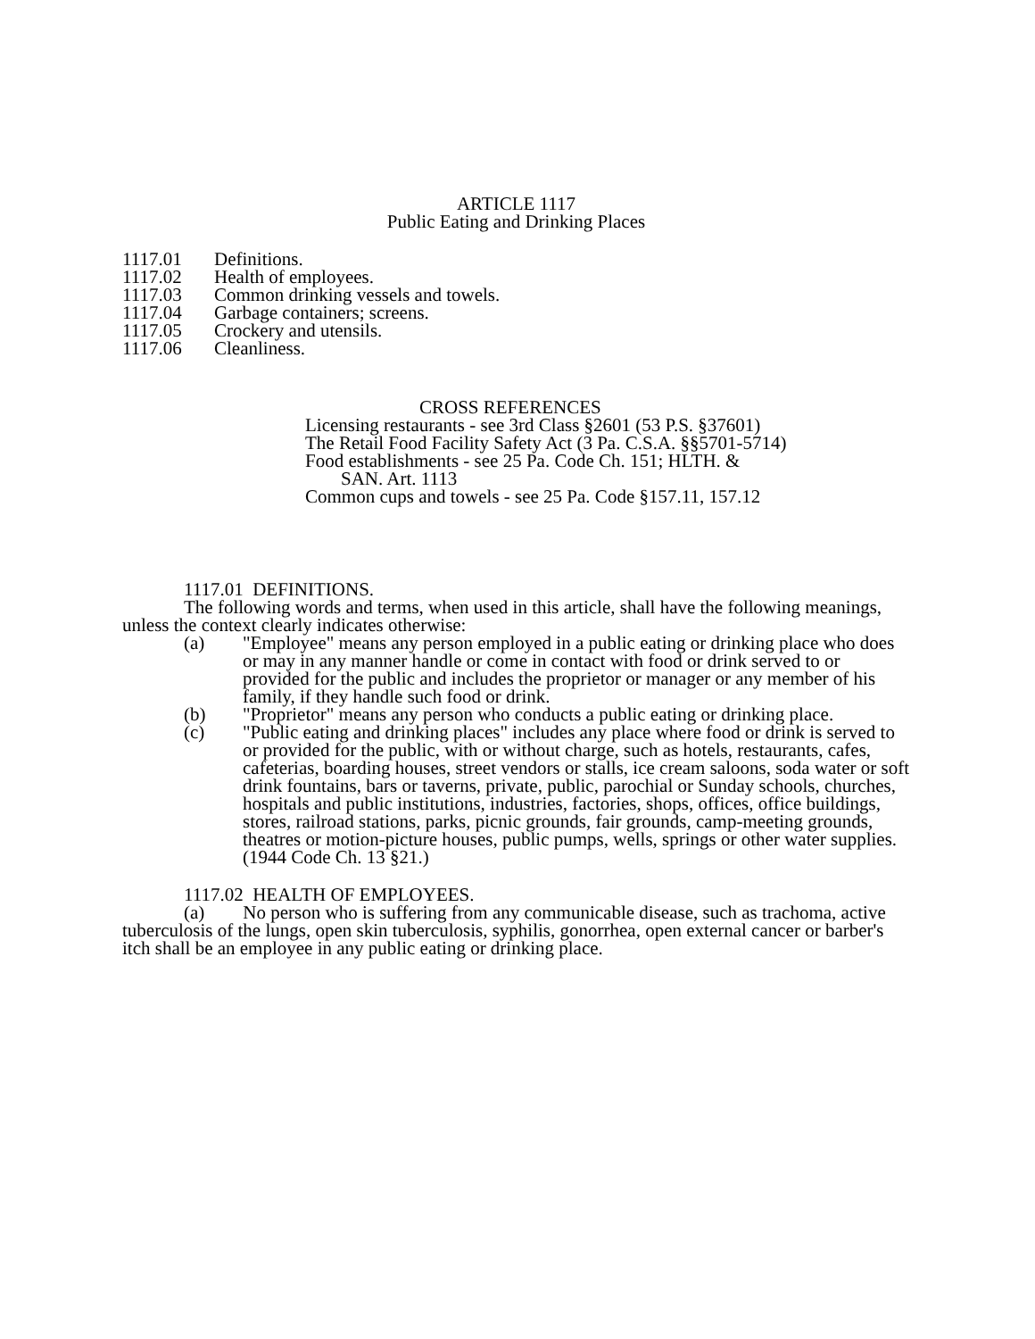ARTICLE 1117
Public Eating and Drinking Places
1117.01 Definitions.
1117.02 Health of employees.
1117.03 Common drinking vessels and towels.
1117.04 Garbage containers; screens.
1117.05 Crockery and utensils.
1117.06 Cleanliness.
CROSS REFERENCES
Licensing restaurants - see 3rd Class §2601 (53 P.S. §37601)
The Retail Food Facility Safety Act (3 Pa. C.S.A. §§5701-5714)
Food establishments - see 25 Pa. Code Ch. 151; HLTH. &
SAN. Art. 1113
Common cups and towels - see 25 Pa. Code §157.11, 157.12
1117.01 DEFINITIONS.
The following words and terms, when used in this article, shall have the following meanings, unless the context clearly indicates otherwise:
(a) "Employee" means any person employed in a public eating or drinking place who does or may in any manner handle or come in contact with food or drink served to or provided for the public and includes the proprietor or manager or any member of his family, if they handle such food or drink.
(b) "Proprietor" means any person who conducts a public eating or drinking place.
(c) "Public eating and drinking places" includes any place where food or drink is served to or provided for the public, with or without charge, such as hotels, restaurants, cafes, cafeterias, boarding houses, street vendors or stalls, ice cream saloons, soda water or soft drink fountains, bars or taverns, private, public, parochial or Sunday schools, churches, hospitals and public institutions, industries, factories, shops, offices, office buildings, stores, railroad stations, parks, picnic grounds, fair grounds, camp-meeting grounds, theatres or motion-picture houses, public pumps, wells, springs or other water supplies.
(1944 Code Ch. 13 §21.)
1117.02 HEALTH OF EMPLOYEES.
(a) No person who is suffering from any communicable disease, such as trachoma, active tuberculosis of the lungs, open skin tuberculosis, syphilis, gonorrhea, open external cancer or barber's itch shall be an employee in any public eating or drinking place.